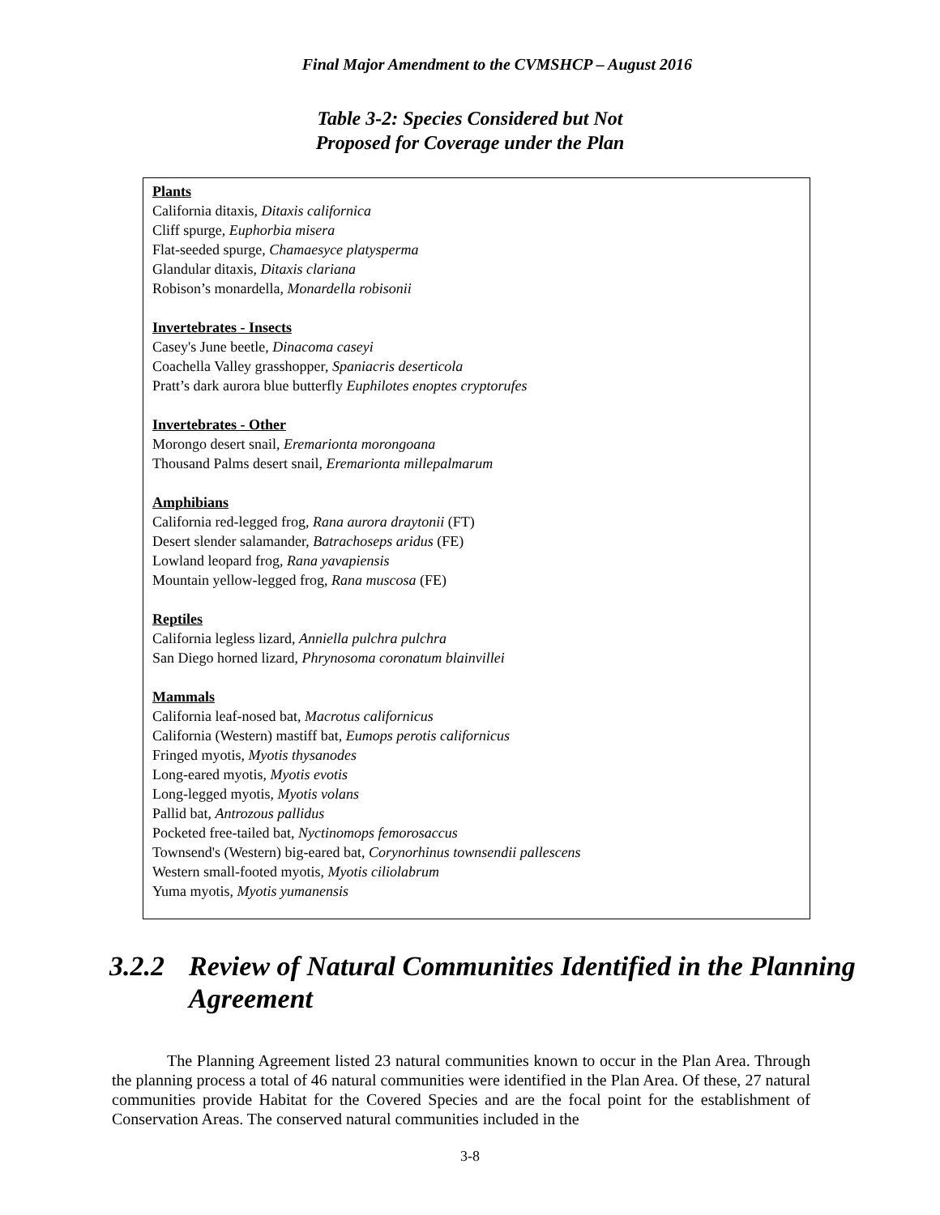Final Major Amendment to the CVMSHCP – August 2016
Table 3-2: Species Considered but Not
Proposed for Coverage under the Plan
Plants
California ditaxis, Ditaxis californica
Cliff spurge, Euphorbia misera
Flat-seeded spurge, Chamaesyce platysperma
Glandular ditaxis, Ditaxis clariana
Robison’s monardella, Monardella robisonii
Invertebrates - Insects
Casey's June beetle, Dinacoma caseyi
Coachella Valley grasshopper, Spaniacris deserticola
Pratt’s dark aurora blue butterfly Euphilotes enoptes cryptorufes
Invertebrates - Other
Morongo desert snail, Eremarionta morongoana
Thousand Palms desert snail, Eremarionta millepalmarum
Amphibians
California red-legged frog, Rana aurora draytonii (FT)
Desert slender salamander, Batrachoseps aridus (FE)
Lowland leopard frog, Rana yavapiensis
Mountain yellow-legged frog, Rana muscosa (FE)
Reptiles
California legless lizard, Anniella pulchra pulchra
San Diego horned lizard, Phrynosoma coronatum blainvillei
Mammals
California leaf-nosed bat, Macrotus californicus
California (Western) mastiff bat, Eumops perotis californicus
Fringed myotis, Myotis thysanodes
Long-eared myotis, Myotis evotis
Long-legged myotis, Myotis volans
Pallid bat, Antrozous pallidus
Pocketed free-tailed bat, Nyctinomops femorosaccus
Townsend's (Western) big-eared bat, Corynorhinus townsendii pallescens
Western small-footed myotis, Myotis ciliolabrum
Yuma myotis, Myotis yumanensis
3.2.2 Review of Natural Communities Identified in the Planning Agreement
The Planning Agreement listed 23 natural communities known to occur in the Plan Area. Through the planning process a total of 46 natural communities were identified in the Plan Area. Of these, 27 natural communities provide Habitat for the Covered Species and are the focal point for the establishment of Conservation Areas. The conserved natural communities included in the
3-8